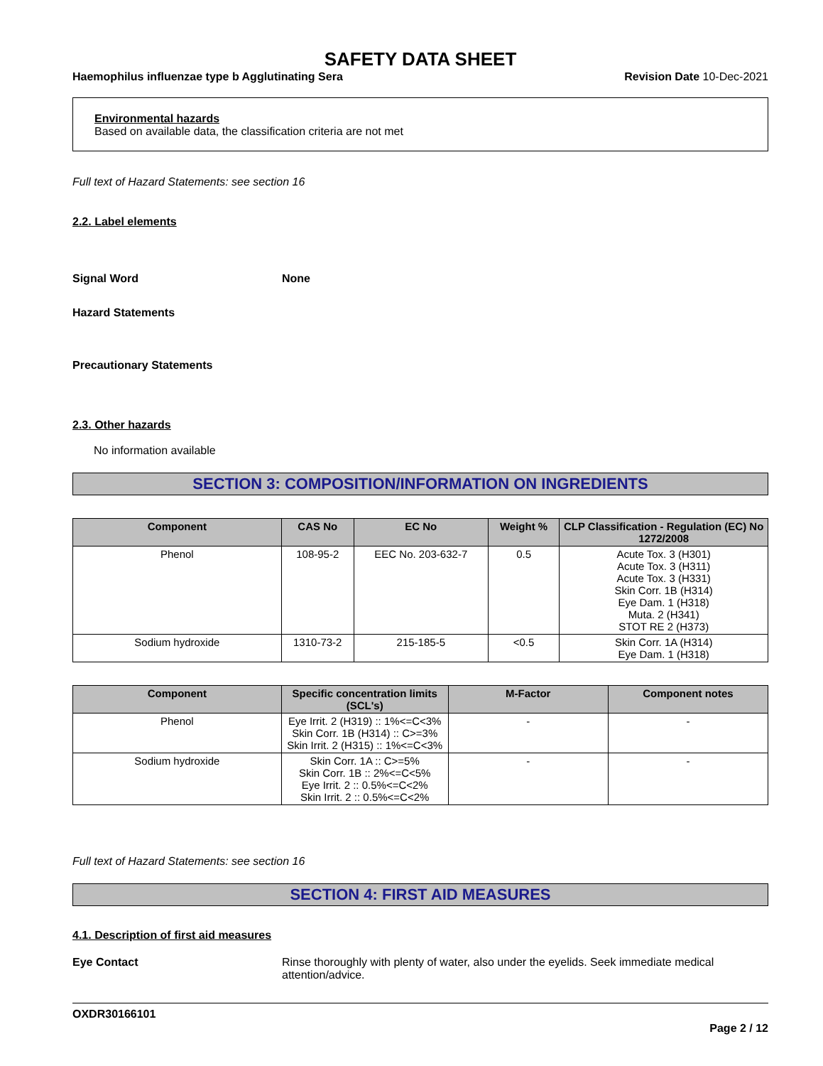SAFETY DATA SHEET
Haemophilus influenzae type b Agglutinating Sera Revision Date 10-Dec-2021
Environmental hazards
Based on available data, the classification criteria are not met
Full text of Hazard Statements: see section 16
2.2. Label elements
Signal Word None
Hazard Statements
Precautionary Statements
2.3. Other hazards
No information available
SECTION 3: COMPOSITION/INFORMATION ON INGREDIENTS
| Component | CAS No | EC No | Weight % | CLP Classification - Regulation (EC) No 1272/2008 |
| --- | --- | --- | --- | --- |
| Phenol | 108-95-2 | EEC No. 203-632-7 | 0.5 | Acute Tox. 3 (H301) Acute Tox. 3 (H311) Acute Tox. 3 (H331) Skin Corr. 1B (H314) Eye Dam. 1 (H318) Muta. 2 (H341) STOT RE 2 (H373) |
| Sodium hydroxide | 1310-73-2 | 215-185-5 | <0.5 | Skin Corr. 1A (H314) Eye Dam. 1 (H318) |
| Component | Specific concentration limits (SCL's) | M-Factor | Component notes |
| --- | --- | --- | --- |
| Phenol | Eye Irrit. 2 (H319) :: 1%<=C<3% Skin Corr. 1B (H314) :: C>=3% Skin Irrit. 2 (H315) :: 1%<=C<3% | - | - |
| Sodium hydroxide | Skin Corr. 1A :: C>=5% Skin Corr. 1B :: 2%<=C<5% Eye Irrit. 2 :: 0.5%<=C<2% Skin Irrit. 2 :: 0.5%<=C<2% | - | - |
Full text of Hazard Statements: see section 16
SECTION 4: FIRST AID MEASURES
4.1. Description of first aid measures
Eye Contact Rinse thoroughly with plenty of water, also under the eyelids. Seek immediate medical attention/advice.
OXDR30166101
Page 2 / 12